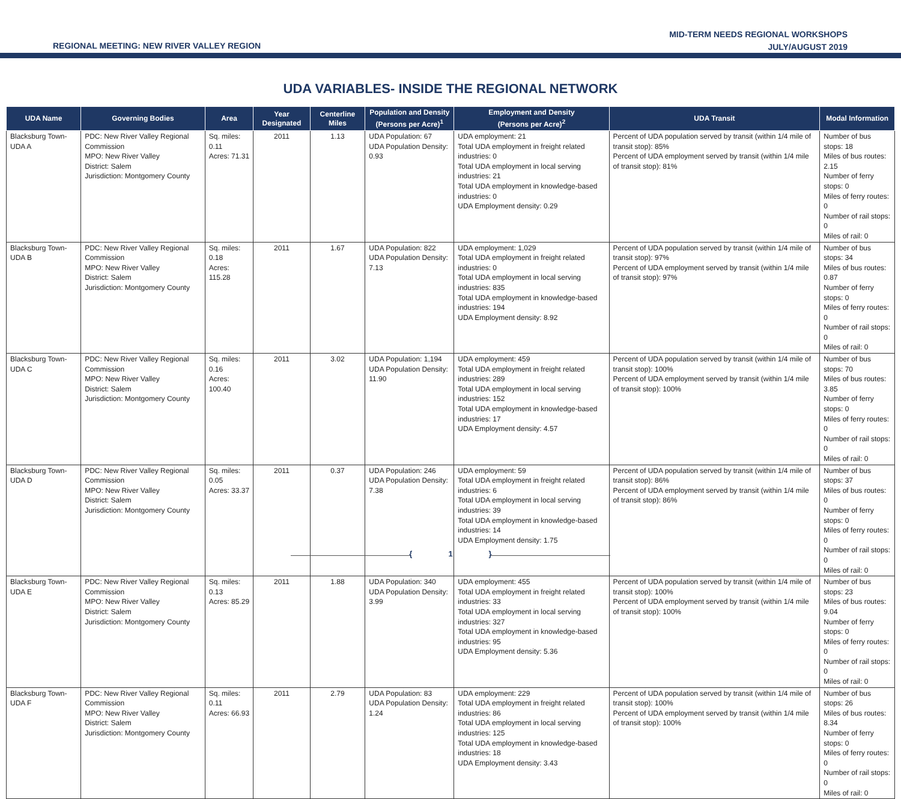REGIONAL MEETING: NEW RIVER VALLEY REGION
MID-TERM NEEDS REGIONAL WORKSHOPS
JULY/AUGUST 2019
UDA VARIABLES- INSIDE THE REGIONAL NETWORK
| UDA Name | Governing Bodies | Area | Year Designated | Centerline Miles | Population and Density (Persons per Acre)<sup>1</sup> | Employment and Density (Persons per Acre)<sup>2</sup> | UDA Transit | Modal Information |
| --- | --- | --- | --- | --- | --- | --- | --- | --- |
| Blacksburg Town-UDA A | PDC: New River Valley Regional Commission MPO: New River Valley District: Salem Jurisdiction: Montgomery County | Sq. miles: 0.11 Acres: 71.31 | 2011 | 1.13 | UDA Population: 67 UDA Population Density: 0.93 | UDA employment: 21 Total UDA employment in freight related industries: 0 Total UDA employment in local serving industries: 21 Total UDA employment in knowledge-based industries: 0 UDA Employment density: 0.29 | Percent of UDA population served by transit (within 1/4 mile of transit stop): 85% Percent of UDA employment served by transit (within 1/4 mile of transit stop): 81% | Number of bus stops: 18 Miles of bus routes: 2.15 Number of ferry stops: 0 Miles of ferry routes: 0 Number of rail stops: 0 Miles of rail: 0 |
| Blacksburg Town-UDA B | PDC: New River Valley Regional Commission MPO: New River Valley District: Salem Jurisdiction: Montgomery County | Sq. miles: 0.18 Acres: 115.28 | 2011 | 1.67 | UDA Population: 822 UDA Population Density: 7.13 | UDA employment: 1,029 Total UDA employment in freight related industries: 0 Total UDA employment in local serving industries: 835 Total UDA employment in knowledge-based industries: 194 UDA Employment density: 8.92 | Percent of UDA population served by transit (within 1/4 mile of transit stop): 97% Percent of UDA employment served by transit (within 1/4 mile of transit stop): 97% | Number of bus stops: 34 Miles of bus routes: 0.87 Number of ferry stops: 0 Miles of ferry routes: 0 Number of rail stops: 0 Miles of rail: 0 |
| Blacksburg Town-UDA C | PDC: New River Valley Regional Commission MPO: New River Valley District: Salem Jurisdiction: Montgomery County | Sq. miles: 0.16 Acres: 100.40 | 2011 | 3.02 | UDA Population: 1,194 UDA Population Density: 11.90 | UDA employment: 459 Total UDA employment in freight related industries: 289 Total UDA employment in local serving industries: 152 Total UDA employment in knowledge-based industries: 17 UDA Employment density: 4.57 | Percent of UDA population served by transit (within 1/4 mile of transit stop): 100% Percent of UDA employment served by transit (within 1/4 mile of transit stop): 100% | Number of bus stops: 70 Miles of bus routes: 3.85 Number of ferry stops: 0 Miles of ferry routes: 0 Number of rail stops: 0 Miles of rail: 0 |
| Blacksburg Town-UDA D | PDC: New River Valley Regional Commission MPO: New River Valley District: Salem Jurisdiction: Montgomery County | Sq. miles: 0.05 Acres: 33.37 | 2011 | 0.37 | UDA Population: 246 UDA Population Density: 7.38 | UDA employment: 59 Total UDA employment in freight related industries: 6 Total UDA employment in local serving industries: 39 Total UDA employment in knowledge-based industries: 14 UDA Employment density: 1.75 | Percent of UDA population served by transit (within 1/4 mile of transit stop): 86% Percent of UDA employment served by transit (within 1/4 mile of transit stop): 86% | Number of bus stops: 37 Miles of bus routes: 0 Number of ferry stops: 0 Miles of ferry routes: 0 Number of rail stops: 0 Miles of rail: 0 |
| Blacksburg Town-UDA E | PDC: New River Valley Regional Commission MPO: New River Valley District: Salem Jurisdiction: Montgomery County | Sq. miles: 0.13 Acres: 85.29 | 2011 | 1.88 | UDA Population: 340 UDA Population Density: 3.99 | UDA employment: 455 Total UDA employment in freight related industries: 33 Total UDA employment in local serving industries: 327 Total UDA employment in knowledge-based industries: 95 UDA Employment density: 5.36 | Percent of UDA population served by transit (within 1/4 mile of transit stop): 100% Percent of UDA employment served by transit (within 1/4 mile of transit stop): 100% | Number of bus stops: 23 Miles of bus routes: 9.04 Number of ferry stops: 0 Miles of ferry routes: 0 Number of rail stops: 0 Miles of rail: 0 |
| Blacksburg Town-UDA F | PDC: New River Valley Regional Commission MPO: New River Valley District: Salem Jurisdiction: Montgomery County | Sq. miles: 0.11 Acres: 66.93 | 2011 | 2.79 | UDA Population: 83 UDA Population Density: 1.24 | UDA employment: 229 Total UDA employment in freight related industries: 86 Total UDA employment in local serving industries: 125 Total UDA employment in knowledge-based industries: 18 UDA Employment density: 3.43 | Percent of UDA population served by transit (within 1/4 mile of transit stop): 100% Percent of UDA employment served by transit (within 1/4 mile of transit stop): 100% | Number of bus stops: 26 Miles of bus routes: 8.34 Number of ferry stops: 0 Miles of ferry routes: 0 Number of rail stops: 0 Miles of rail: 0 |
{ 1 }